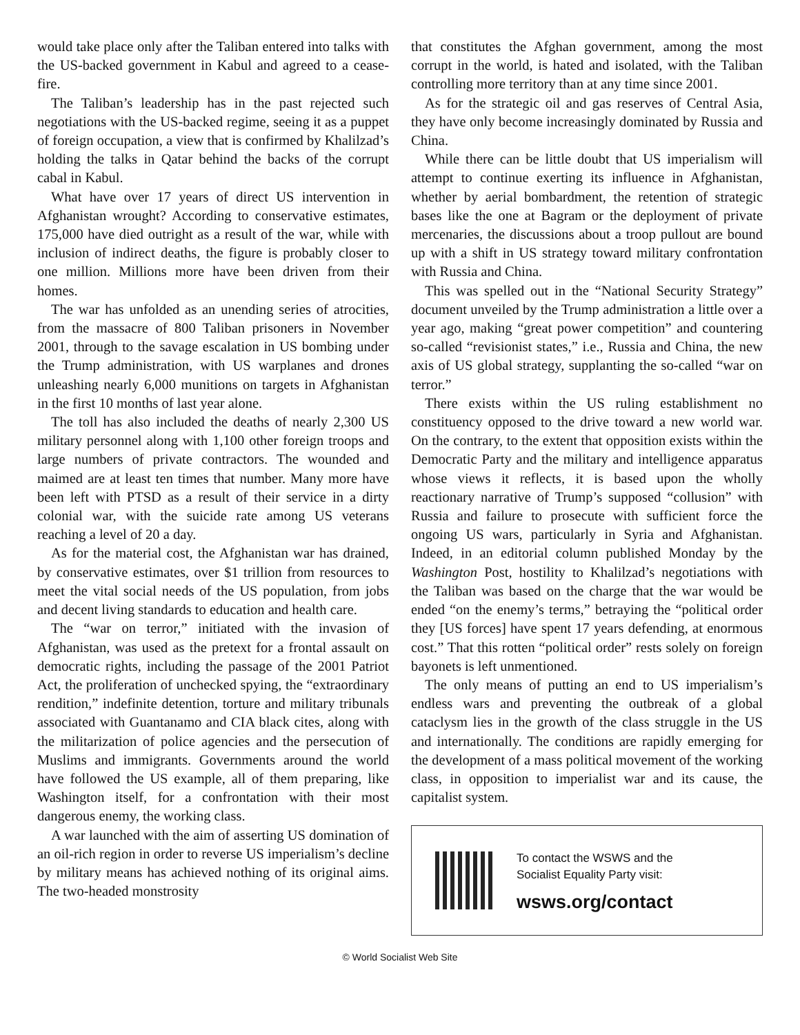would take place only after the Taliban entered into talks with the US-backed government in Kabul and agreed to a cease-fire.
The Taliban’s leadership has in the past rejected such negotiations with the US-backed regime, seeing it as a puppet of foreign occupation, a view that is confirmed by Khalilzad’s holding the talks in Qatar behind the backs of the corrupt cabal in Kabul.
What have over 17 years of direct US intervention in Afghanistan wrought? According to conservative estimates, 175,000 have died outright as a result of the war, while with inclusion of indirect deaths, the figure is probably closer to one million. Millions more have been driven from their homes.
The war has unfolded as an unending series of atrocities, from the massacre of 800 Taliban prisoners in November 2001, through to the savage escalation in US bombing under the Trump administration, with US warplanes and drones unleashing nearly 6,000 munitions on targets in Afghanistan in the first 10 months of last year alone.
The toll has also included the deaths of nearly 2,300 US military personnel along with 1,100 other foreign troops and large numbers of private contractors. The wounded and maimed are at least ten times that number. Many more have been left with PTSD as a result of their service in a dirty colonial war, with the suicide rate among US veterans reaching a level of 20 a day.
As for the material cost, the Afghanistan war has drained, by conservative estimates, over $1 trillion from resources to meet the vital social needs of the US population, from jobs and decent living standards to education and health care.
The “war on terror,” initiated with the invasion of Afghanistan, was used as the pretext for a frontal assault on democratic rights, including the passage of the 2001 Patriot Act, the proliferation of unchecked spying, the “extraordinary rendition,” indefinite detention, torture and military tribunals associated with Guantanamo and CIA black cites, along with the militarization of police agencies and the persecution of Muslims and immigrants. Governments around the world have followed the US example, all of them preparing, like Washington itself, for a confrontation with their most dangerous enemy, the working class.
A war launched with the aim of asserting US domination of an oil-rich region in order to reverse US imperialism’s decline by military means has achieved nothing of its original aims. The two-headed monstrosity
that constitutes the Afghan government, among the most corrupt in the world, is hated and isolated, with the Taliban controlling more territory than at any time since 2001.
As for the strategic oil and gas reserves of Central Asia, they have only become increasingly dominated by Russia and China.
While there can be little doubt that US imperialism will attempt to continue exerting its influence in Afghanistan, whether by aerial bombardment, the retention of strategic bases like the one at Bagram or the deployment of private mercenaries, the discussions about a troop pullout are bound up with a shift in US strategy toward military confrontation with Russia and China.
This was spelled out in the “National Security Strategy” document unveiled by the Trump administration a little over a year ago, making “great power competition” and countering so-called “revisionist states,” i.e., Russia and China, the new axis of US global strategy, supplanting the so-called “war on terror.”
There exists within the US ruling establishment no constituency opposed to the drive toward a new world war. On the contrary, to the extent that opposition exists within the Democratic Party and the military and intelligence apparatus whose views it reflects, it is based upon the wholly reactionary narrative of Trump’s supposed “collusion” with Russia and failure to prosecute with sufficient force the ongoing US wars, particularly in Syria and Afghanistan. Indeed, in an editorial column published Monday by the Washington Post, hostility to Khalilzad’s negotiations with the Taliban was based on the charge that the war would be ended “on the enemy’s terms,” betraying the “political order they [US forces] have spent 17 years defending, at enormous cost.” That this rotten “political order” rests solely on foreign bayonets is left unmentioned.
The only means of putting an end to US imperialism’s endless wars and preventing the outbreak of a global cataclysm lies in the growth of the class struggle in the US and internationally. The conditions are rapidly emerging for the development of a mass political movement of the working class, in opposition to imperialist war and its cause, the capitalist system.
To contact the WSWS and the
Socialist Equality Party visit:
wsws.org/contact
© World Socialist Web Site